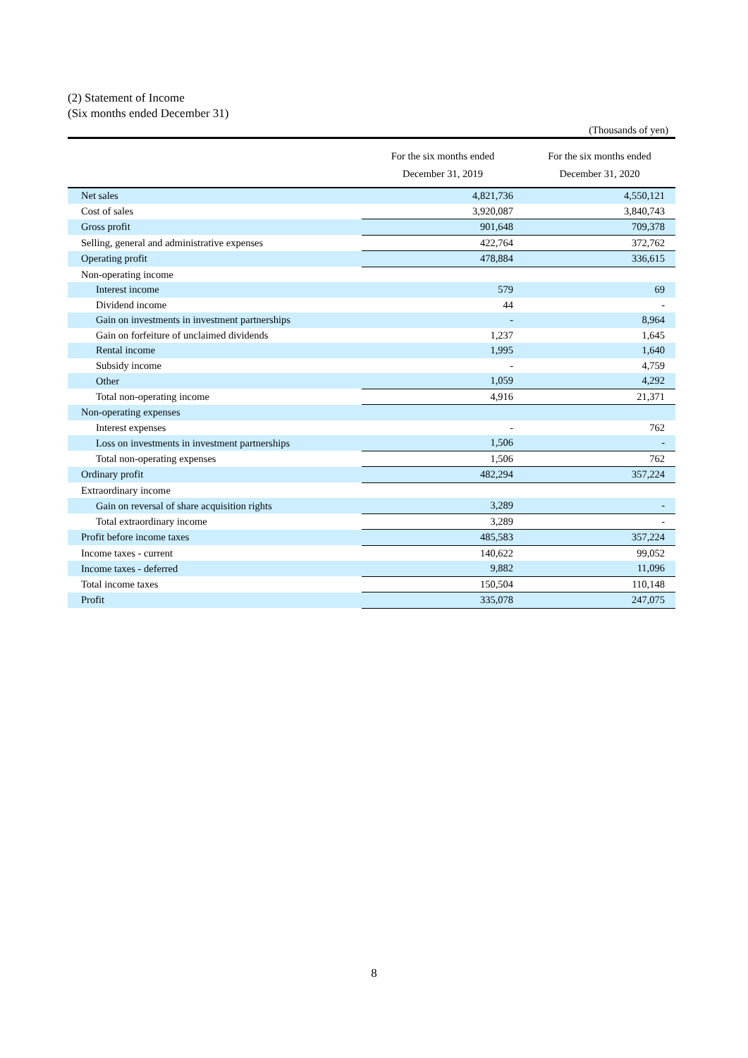(2) Statement of Income
(Six months ended December 31)
(Thousands of yen)
| | For the six months ended December 31, 2019 | For the six months ended December 31, 2020 |
| --- | --- | --- |
| Net sales | 4,821,736 | 4,550,121 |
| Cost of sales | 3,920,087 | 3,840,743 |
| Gross profit | 901,648 | 709,378 |
| Selling, general and administrative expenses | 422,764 | 372,762 |
| Operating profit | 478,884 | 336,615 |
| Non-operating income | | |
| Interest income | 579 | 69 |
| Dividend income | 44 | - |
| Gain on investments in investment partnerships | - | 8,964 |
| Gain on forfeiture of unclaimed dividends | 1,237 | 1,645 |
| Rental income | 1,995 | 1,640 |
| Subsidy income | - | 4,759 |
| Other | 1,059 | 4,292 |
| Total non-operating income | 4,916 | 21,371 |
| Non-operating expenses | | |
| Interest expenses | - | 762 |
| Loss on investments in investment partnerships | 1,506 | - |
| Total non-operating expenses | 1,506 | 762 |
| Ordinary profit | 482,294 | 357,224 |
| Extraordinary income | | |
| Gain on reversal of share acquisition rights | 3,289 | - |
| Total extraordinary income | 3,289 | - |
| Profit before income taxes | 485,583 | 357,224 |
| Income taxes - current | 140,622 | 99,052 |
| Income taxes - deferred | 9,882 | 11,096 |
| Total income taxes | 150,504 | 110,148 |
| Profit | 335,078 | 247,075 |
8